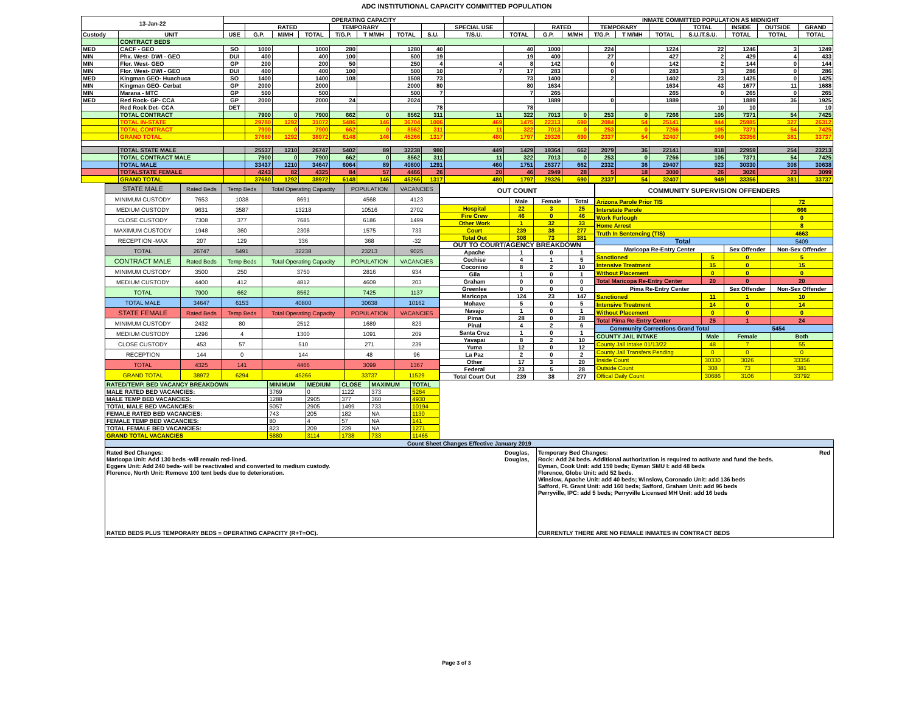ADC INSTITUTIONAL CAPACITY COMMITTED POPULATION
| 13-Jan-22 | | OPERATING CAPACITY | | | | | | | | | | | | INMATE COMMITTED POPULATION AS MIDNIGHT | | | | | | |
| | | | RATED | | | TEMPORARY | | | | SPECIAL USE | | RATED | | TEMPORARY | | | TOTAL | INSIDE | OUTSIDE | GRAND |
| Custody | UNIT | USE | G.P. | M/MH | TOTAL | T/G.P. | T M/MH | TOTAL | S.U. | T/S.U. | TOTAL | G.P. | M/MH | T/G.P. | T M/MH | TOTAL | S.U./T.S.U. | TOTAL | TOTAL | TOTAL |
| | CONTRACT BEDS | | | | | | | | | | | | | | | | | | | |
| MED | CACF - GEO | SO | 1000 | | 1000 | 280 | | 1280 | 40 | | 40 | 1000 | | 224 | | 1224 | 22 | 1246 | 3 | 1249 |
| MIN | Phx. West- DWI - GEO | DUI | 400 | | 400 | 100 | | 500 | 19 | | 19 | 400 | | 27 | | 427 | 2 | 429 | 4 | 433 |
| MIN | Flor. West- GEO | GP | 200 | | 200 | 50 | | 250 | 4 | 4 | 8 | 142 | | 0 | | 142 | 2 | 144 | 0 | 144 |
| MIN | Flor. West- DWI - GEO | DUI | 400 | | 400 | 100 | | 500 | 10 | 7 | 17 | 283 | | 0 | | 283 | 3 | 286 | 0 | 286 |
| MED | Kingman GEO- Huachuca | SO | 1400 | | 1400 | 108 | | 1508 | 73 | | 73 | 1400 | | 2 | | 1402 | 23 | 1425 | 0 | 1425 |
| MIN | Kingman GEO- Cerbat | GP | 2000 | | 2000 | | | 2000 | 80 | | 80 | 1634 | | | | 1634 | 43 | 1677 | 11 | 1688 |
| MIN | Marana - MTC | GP | 500 | | 500 | | | 500 | 7 | | 7 | 265 | | | | 265 | 0 | 265 | 0 | 265 |
| MED | Red Rock- GP- CCA | GP | 2000 | | 2000 | 24 | | 2024 | | | | 1889 | | 0 | | 1889 | | 1889 | 36 | 1925 |
| | Red Rock Det- CCA | DET | | | | | | | 78 | | 78 | | | | | | 10 | 10 | | 10 |
| | TOTAL CONTRACT | | 7900 | 0 | 7900 | 662 | 0 | 8562 | 311 | 11 | 322 | 7013 | 0 | 253 | 0 | 7266 | 105 | 7371 | 54 | 7425 |
| | TOTAL IN-STATE | | 29780 | 1292 | 31072 | 5486 | 146 | 36704 | 1006 | 469 | 1475 | 22313 | 690 | 2084 | 54 | 25141 | 844 | 25985 | 327 | 26312 |
| | TOTAL CONTRACT | | 7900 | 0 | 7900 | 662 | 0 | 8562 | 311 | 11 | 322 | 7013 | 0 | 253 | 0 | 7266 | 105 | 7371 | 54 | 7425 |
| | GRAND TOTAL | | 37680 | 1292 | 38972 | 6148 | 146 | 45266 | 1317 | 480 | 1797 | 29326 | 690 | 2337 | 54 | 32407 | 949 | 33356 | 381 | 33737 |
| | TOTAL STATE MALE | | 25537 | 1210 | 26747 | 5402 | 89 | 32238 | 980 | 449 | 1429 | 19364 | 662 | 2079 | 36 | 22141 | 818 | 22959 | 254 | 23213 |
| | TOTAL CONTRACT MALE | | 7900 | 0 | 7900 | 662 | 0 | 8562 | 311 | 11 | 322 | 7013 | 0 | 253 | 0 | 7266 | 105 | 7371 | 54 | 7425 |
| | TOTAL MALE | | 33437 | 1210 | 34647 | 6064 | 89 | 40800 | 1291 | 460 | 1751 | 26377 | 662 | 2332 | 36 | 29407 | 923 | 30330 | 308 | 30638 |
| | TOTALSTATE FEMALE | | 4243 | 82 | 4325 | 84 | 57 | 4466 | 26 | 20 | 46 | 2949 | 28 | 5 | 18 | 3000 | 26 | 3026 | 73 | 3099 |
| | GRAND TOTAL | | 37680 | 1292 | 38972 | 6148 | 146 | 45266 | 1317 | 480 | 1797 | 29326 | 690 | 2337 | 54 | 32407 | 949 | 33356 | 381 | 33737 |
| STATE MALE | Rated Beds | Temp Beds | Total Operating Capacity | POPULATION | VACANCIES |
| MINIMUM CUSTODY | 7653 | 1038 | 8691 | 4568 | 4123 |
| MEDIUM CUSTODY | 9631 | 3587 | 13218 | 10516 | 2702 |
| CLOSE CUSTODY | 7308 | 377 | 7685 | 6186 | 1499 |
| MAXIMUM CUSTODY | 1948 | 360 | 2308 | 1575 | 733 |
| RECEPTION -MAX | 207 | 129 | 336 | 368 | -32 |
| TOTAL | 26747 | 5491 | 32238 | 23213 | 9025 |
| CONTRACT MALE | Rated Beds | Temp Beds | Total Operating Capacity | POPULATION | VACANCIES |
| MINIMUM CUSTODY | 3500 | 250 | 3750 | 2816 | 934 |
| MEDIUM CUSTODY | 4400 | 412 | 4812 | 4609 | 203 |
| TOTAL | 7900 | 662 | 8562 | 7425 | 1137 |
| TOTAL MALE | 34647 | 6153 | 40800 | 30638 | 10162 |
| STATE FEMALE | Rated Beds | Temp Beds | Total Operating Capacity | POPULATION | VACANCIES |
| MINIMUM CUSTODY | 2432 | 80 | 2512 | 1689 | 823 |
| MEDIUM CUSTODY | 1296 | 4 | 1300 | 1091 | 209 |
| CLOSE CUSTODY | 453 | 57 | 510 | 271 | 239 |
| RECEPTION | 144 | 0 | 144 | 48 | 96 |
| TOTAL | 4325 | 141 | 4466 | 3099 | 1367 |
| GRAND TOTAL | 38972 | 6294 | 45266 | 33737 | 11529 |
| OUT COUNT | | | |
| | Male | Female | Total |
| Hospital | 22 | 3 | 25 |
| Fire Crew | 46 | 0 | 46 |
| Other Work | 1 | 32 | 33 |
| Court | 239 | 38 | 277 |
| Total Out | 308 | 73 | 381 |
| OUT TO COURT/AGENCY BREAKDOWN | | | |
| Apache | 1 | 0 | 1 |
| Cochise | 4 | 1 | 5 |
| Coconino | 8 | 2 | 10 |
| Gila | 1 | 0 | 1 |
| Graham | 0 | 0 | 0 |
| Greenlee | 0 | 0 | 0 |
| Maricopa | 124 | 23 | 147 |
| Mohave | 5 | 0 | 5 |
| Navajo | 1 | 0 | 1 |
| Pima | 28 | 0 | 28 |
| Pinal | 4 | 2 | 6 |
| Santa Cruz | 1 | 0 | 1 |
| Yavapai | 8 | 2 | 10 |
| Yuma | 12 | 0 | 12 |
| La Paz | 2 | 0 | 2 |
| Other | 17 | 3 | 20 |
| Federal | 23 | 5 | 28 |
| Total Court Out | 239 | 38 | 277 |
| COMMUNITY SUPERVISION OFFENDERS | | | |
| Arizona Parole Prior TIS | | | 72 |
| Interstate Parole | | | 666 |
| Work Furlough | | | 0 |
| Home Arrest | | | 8 |
| Truth In Sentencing (TIS) | | | 4663 |
| Total | | | 5409 |
| Maricopa Re-Entry Center | | Sex Offender | Non-Sex Offender |
| Sanctioned | 5 | 0 | 5 |
| Intensive Treatment | 15 | 0 | 15 |
| Without Placement | 0 | 0 | 0 |
| Total Maricopa Re-Entry Center | 20 | 0 | 20 |
| Pima Re-Entry Center | | Sex Offender | Non-Sex Offender |
| Sanctioned | 11 | 1 | 10 |
| Intensive Treatment | 14 | 0 | 14 |
| Without Placement | 0 | 0 | 0 |
| Total Pima Re-Entry Center | 25 | 1 | 24 |
| Community Corrections Grand Total | | 5454 | |
| COUNTY JAIL INTAKE | Male | Female | Both |
| County Jail Intake 01/13/22 | 48 | 7 | 55 |
| County Jail Transfers Pending | 0 | 0 | 0 |
| Inside Count | 30330 | 3026 | 33356 |
| Outside Count | 308 | 73 | 381 |
| Offical Daily Count | 30686 | 3106 | 33792 |
| RATED/TEMP. BED VACANCY BREAKDOWN | MINIMUM | MEDIUM | CLOSE | MAXIMUM | TOTAL |
| MALE RATED BED VACANCIES: | 3769 | 0 | 1122 | 373 | 5264 |
| MALE TEMP BED VACANCIES: | 1288 | 2905 | 377 | 360 | 4930 |
| TOTAL MALE BED VACANCIES: | 5057 | 2905 | 1499 | 733 | 10194 |
| FEMALE RATED BED VACANCIES: | 743 | 205 | 182 | NA | 1130 |
| FEMALE TEMP BED VACANCIES: | 80 | 4 | 57 | NA | 141 |
| TOTAL FEMALE BED VACANCIES: | 823 | 209 | 239 | NA | 1271 |
| GRAND TOTAL VACANCIES | 5880 | 3114 | 1738 | 733 | 11465 |
Count Sheet Changes Effective January 2019
Rated Bed Changes:
Maricopa Unit: Add 130 beds -will remain red-lined.
Eggers Unit: Add 240 beds- will be reactivated and converted to medium custody.
Florence, North Unit: Remove 100 tent beds due to deterioration.
RATED BEDS PLUS TEMPORARY BEDS = OPERATING CAPACITY (R+T=OC).
Douglas,
Douglas,
Temporary Bed Changes: Red
Rock: Add 24 beds. Additional authorization is required to activate and fund the beds.
Eyman, Cook Unit: add 159 beds; Eyman SMU I: add 48 beds
Florence, Globe Unit: add 52 beds.
Winslow, Apache Unit: add 40 beds; Winslow, Coronado Unit: add 136 beds
Safford, Ft. Grant Unit: add 160 beds; Safford, Graham Unit: add 96 beds
Perryville, IPC: add 5 beds; Perryville Licensed MH Unit: add 16 beds
CURRENTLY THERE ARE NO FEMALE INMATES IN CONTRACT BEDS
Page 3 of 3